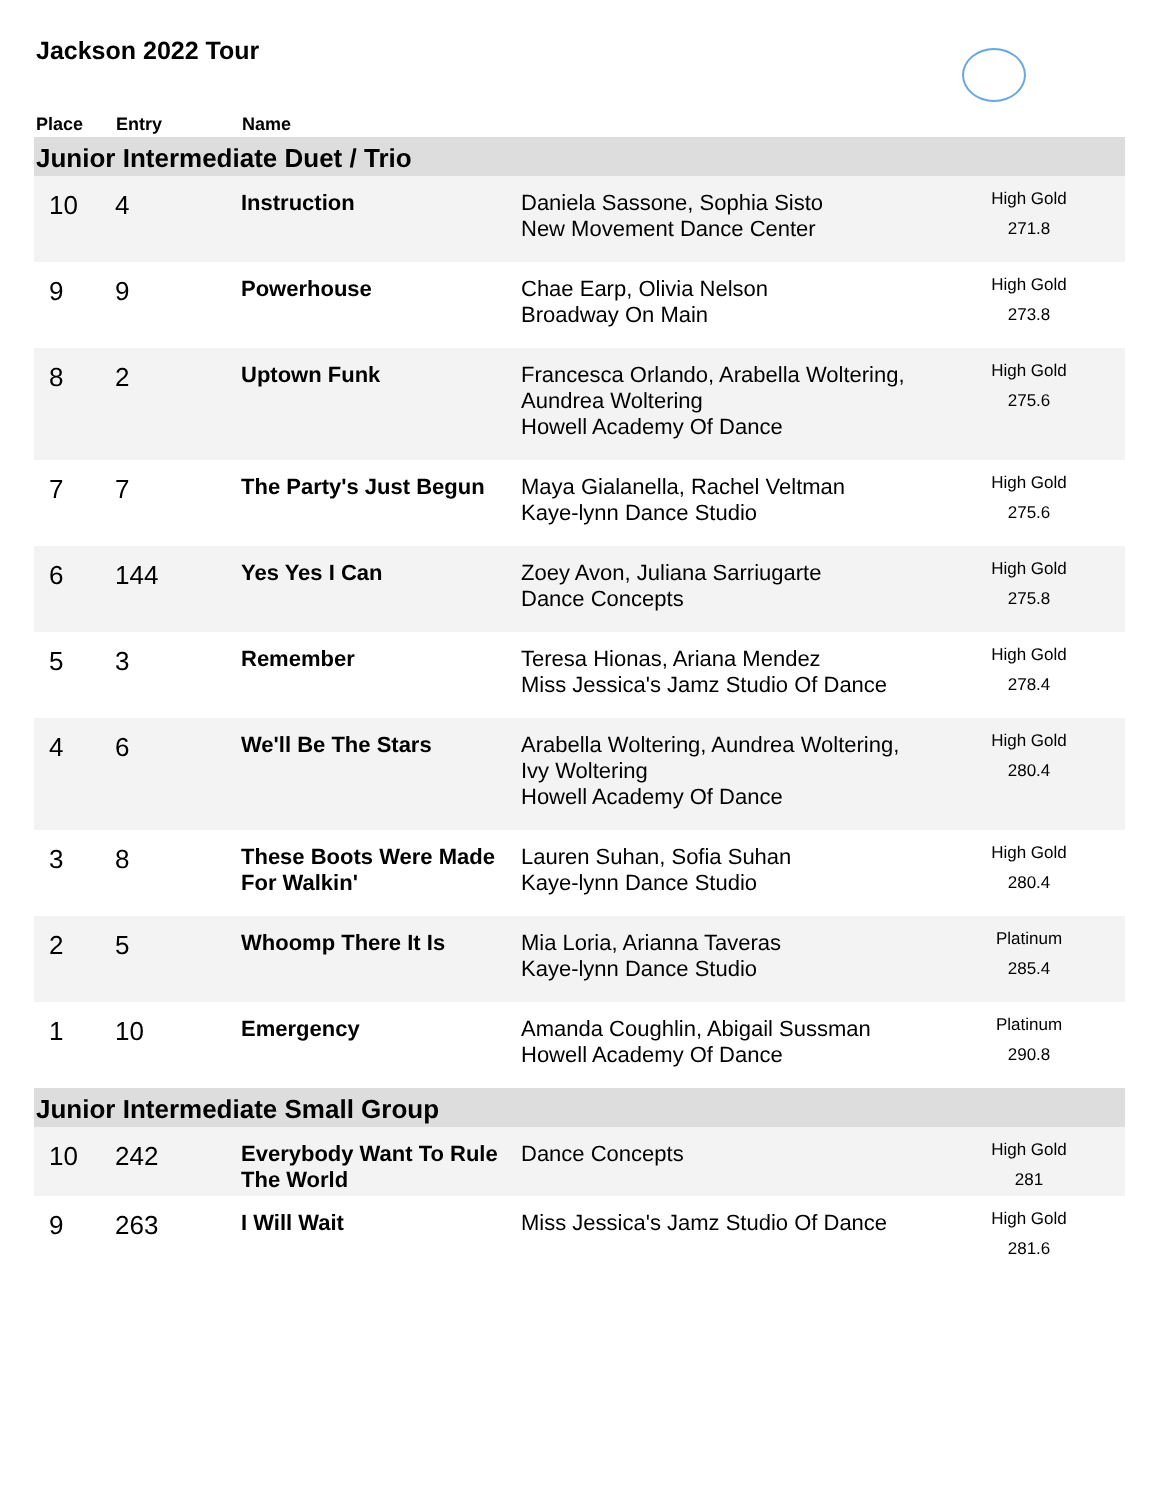Jackson 2022 Tour
| Place | Entry | Name | | |
| --- | --- | --- | --- | --- |
| Junior Intermediate Duet / Trio | | | | |
| 10 | 4 | Instruction | Daniela Sassone, Sophia Sisto New Movement Dance Center | High Gold 271.8 |
| 9 | 9 | Powerhouse | Chae Earp, Olivia Nelson Broadway On Main | High Gold 273.8 |
| 8 | 2 | Uptown Funk | Francesca Orlando, Arabella Woltering, Aundrea Woltering Howell Academy Of Dance | High Gold 275.6 |
| 7 | 7 | The Party's Just Begun | Maya Gialanella, Rachel Veltman Kaye-lynn Dance Studio | High Gold 275.6 |
| 6 | 144 | Yes Yes I Can | Zoey Avon, Juliana Sarriugarte Dance Concepts | High Gold 275.8 |
| 5 | 3 | Remember | Teresa Hionas, Ariana Mendez Miss Jessica's Jamz Studio Of Dance | High Gold 278.4 |
| 4 | 6 | We'll Be The Stars | Arabella Woltering, Aundrea Woltering, Ivy Woltering Howell Academy Of Dance | High Gold 280.4 |
| 3 | 8 | These Boots Were Made For Walkin' | Lauren Suhan, Sofia Suhan Kaye-lynn Dance Studio | High Gold 280.4 |
| 2 | 5 | Whoomp There It Is | Mia Loria, Arianna Taveras Kaye-lynn Dance Studio | Platinum 285.4 |
| 1 | 10 | Emergency | Amanda Coughlin, Abigail Sussman Howell Academy Of Dance | Platinum 290.8 |
| Junior Intermediate Small Group | | | | |
| 10 | 242 | Everybody Want To Rule The World | Dance Concepts | High Gold 281 |
| 9 | 263 | I Will Wait | Miss Jessica's Jamz Studio Of Dance | High Gold 281.6 |